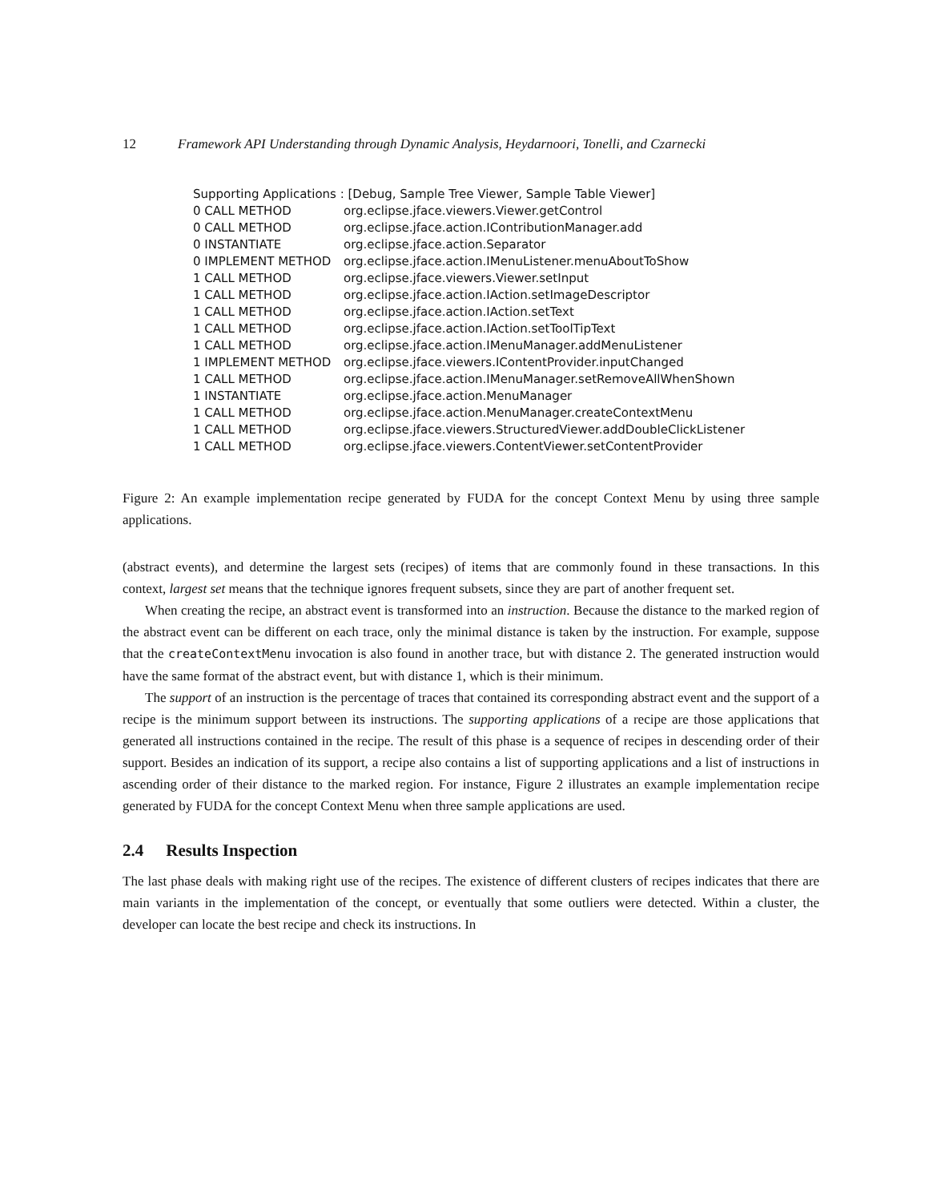12 Framework API Understanding through Dynamic Analysis, Heydarnoori, Tonelli, and Czarnecki
Supporting Applications : [Debug, Sample Tree Viewer, Sample Table Viewer]
0 CALL METHOD org.eclipse.jface.viewers.Viewer.getControl
0 CALL METHOD org.eclipse.jface.action.IContributionManager.add
0 INSTANTIATE org.eclipse.jface.action.Separator
0 IMPLEMENT METHOD org.eclipse.jface.action.IMenuListener.menuAboutToShow
1 CALL METHOD org.eclipse.jface.viewers.Viewer.setInput
1 CALL METHOD org.eclipse.jface.action.IAction.setImageDescriptor
1 CALL METHOD org.eclipse.jface.action.IAction.setText
1 CALL METHOD org.eclipse.jface.action.IAction.setToolTipText
1 CALL METHOD org.eclipse.jface.action.IMenuManager.addMenuListener
1 IMPLEMENT METHOD org.eclipse.jface.viewers.IContentProvider.inputChanged
1 CALL METHOD org.eclipse.jface.action.IMenuManager.setRemoveAllWhenShown
1 INSTANTIATE org.eclipse.jface.action.MenuManager
1 CALL METHOD org.eclipse.jface.action.MenuManager.createContextMenu
1 CALL METHOD org.eclipse.jface.viewers.StructuredViewer.addDoubleClickListener
1 CALL METHOD org.eclipse.jface.viewers.ContentViewer.setContentProvider
Figure 2: An example implementation recipe generated by FUDA for the concept Context Menu by using three sample applications.
(abstract events), and determine the largest sets (recipes) of items that are commonly found in these transactions. In this context, largest set means that the technique ignores frequent subsets, since they are part of another frequent set.
When creating the recipe, an abstract event is transformed into an instruction. Because the distance to the marked region of the abstract event can be different on each trace, only the minimal distance is taken by the instruction. For example, suppose that the createContextMenu invocation is also found in another trace, but with distance 2. The generated instruction would have the same format of the abstract event, but with distance 1, which is their minimum.
The support of an instruction is the percentage of traces that contained its corresponding abstract event and the support of a recipe is the minimum support between its instructions. The supporting applications of a recipe are those applications that generated all instructions contained in the recipe. The result of this phase is a sequence of recipes in descending order of their support. Besides an indication of its support, a recipe also contains a list of supporting applications and a list of instructions in ascending order of their distance to the marked region. For instance, Figure 2 illustrates an example implementation recipe generated by FUDA for the concept Context Menu when three sample applications are used.
2.4 Results Inspection
The last phase deals with making right use of the recipes. The existence of different clusters of recipes indicates that there are main variants in the implementation of the concept, or eventually that some outliers were detected. Within a cluster, the developer can locate the best recipe and check its instructions. In